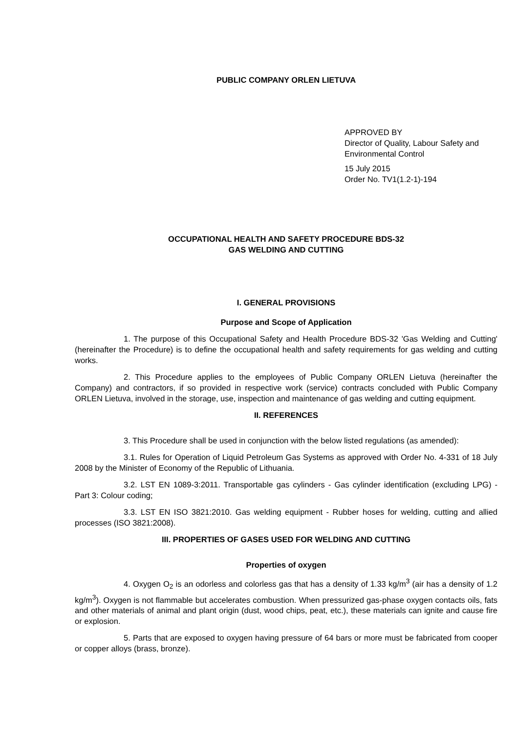PUBLIC COMPANY ORLEN LIETUVA
APPROVED BY
Director of Quality, Labour Safety and Environmental Control
15 July 2015
Order No. TV1(1.2-1)-194
OCCUPATIONAL HEALTH AND SAFETY PROCEDURE BDS-32
GAS WELDING AND CUTTING
I. GENERAL PROVISIONS
Purpose and Scope of Application
1. The purpose of this Occupational Safety and Health Procedure BDS-32 'Gas Welding and Cutting' (hereinafter the Procedure) is to define the occupational health and safety requirements for gas welding and cutting works.
2. This Procedure applies to the employees of Public Company ORLEN Lietuva (hereinafter the Company) and contractors, if so provided in respective work (service) contracts concluded with Public Company ORLEN Lietuva, involved in the storage, use, inspection and maintenance of gas welding and cutting equipment.
II. REFERENCES
3. This Procedure shall be used in conjunction with the below listed regulations (as amended):
3.1. Rules for Operation of Liquid Petroleum Gas Systems as approved with Order No. 4-331 of 18 July 2008 by the Minister of Economy of the Republic of Lithuania.
3.2. LST EN 1089-3:2011. Transportable gas cylinders - Gas cylinder identification (excluding LPG) - Part 3: Colour coding;
3.3. LST EN ISO 3821:2010. Gas welding equipment - Rubber hoses for welding, cutting and allied processes (ISO 3821:2008).
III. PROPERTIES OF GASES USED FOR WELDING AND CUTTING
Properties of oxygen
4. Oxygen O<sub>2</sub> is an odorless and colorless gas that has a density of 1.33 kg/m<sup>3</sup> (air has a density of 1.2 kg/m<sup>3</sup>). Oxygen is not flammable but accelerates combustion. When pressurized gas-phase oxygen contacts oils, fats and other materials of animal and plant origin (dust, wood chips, peat, etc.), these materials can ignite and cause fire or explosion.
5. Parts that are exposed to oxygen having pressure of 64 bars or more must be fabricated from cooper or copper alloys (brass, bronze).